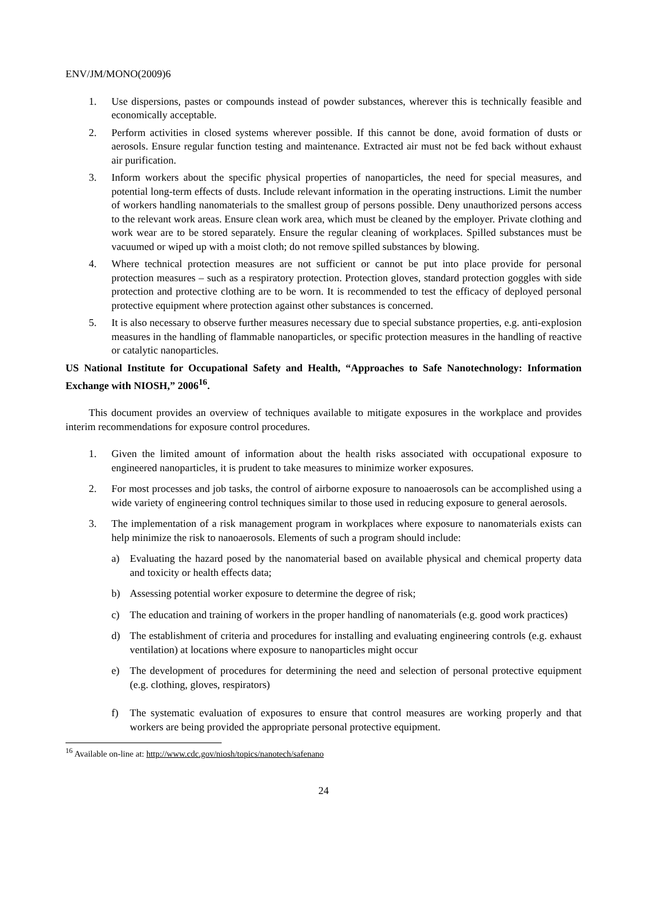ENV/JM/MONO(2009)6
1. Use dispersions, pastes or compounds instead of powder substances, wherever this is technically feasible and economically acceptable.
2. Perform activities in closed systems wherever possible. If this cannot be done, avoid formation of dusts or aerosols. Ensure regular function testing and maintenance. Extracted air must not be fed back without exhaust air purification.
3. Inform workers about the specific physical properties of nanoparticles, the need for special measures, and potential long-term effects of dusts. Include relevant information in the operating instructions. Limit the number of workers handling nanomaterials to the smallest group of persons possible. Deny unauthorized persons access to the relevant work areas. Ensure clean work area, which must be cleaned by the employer. Private clothing and work wear are to be stored separately. Ensure the regular cleaning of workplaces. Spilled substances must be vacuumed or wiped up with a moist cloth; do not remove spilled substances by blowing.
4. Where technical protection measures are not sufficient or cannot be put into place provide for personal protection measures – such as a respiratory protection. Protection gloves, standard protection goggles with side protection and protective clothing are to be worn. It is recommended to test the efficacy of deployed personal protective equipment where protection against other substances is concerned.
5. It is also necessary to observe further measures necessary due to special substance properties, e.g. anti-explosion measures in the handling of flammable nanoparticles, or specific protection measures in the handling of reactive or catalytic nanoparticles.
US National Institute for Occupational Safety and Health, “Approaches to Safe Nanotechnology: Information Exchange with NIOSH,” 2006<sup>16</sup>.
This document provides an overview of techniques available to mitigate exposures in the workplace and provides interim recommendations for exposure control procedures.
1. Given the limited amount of information about the health risks associated with occupational exposure to engineered nanoparticles, it is prudent to take measures to minimize worker exposures.
2. For most processes and job tasks, the control of airborne exposure to nanoaerosols can be accomplished using a wide variety of engineering control techniques similar to those used in reducing exposure to general aerosols.
3. The implementation of a risk management program in workplaces where exposure to nanomaterials exists can help minimize the risk to nanoaerosols. Elements of such a program should include:
a) Evaluating the hazard posed by the nanomaterial based on available physical and chemical property data and toxicity or health effects data;
b) Assessing potential worker exposure to determine the degree of risk;
c) The education and training of workers in the proper handling of nanomaterials (e.g. good work practices)
d) The establishment of criteria and procedures for installing and evaluating engineering controls (e.g. exhaust ventilation) at locations where exposure to nanoparticles might occur
e) The development of procedures for determining the need and selection of personal protective equipment (e.g. clothing, gloves, respirators)
f) The systematic evaluation of exposures to ensure that control measures are working properly and that workers are being provided the appropriate personal protective equipment.
<sup>16</sup> Available on-line at: http://www.cdc.gov/niosh/topics/nanotech/safenano
24